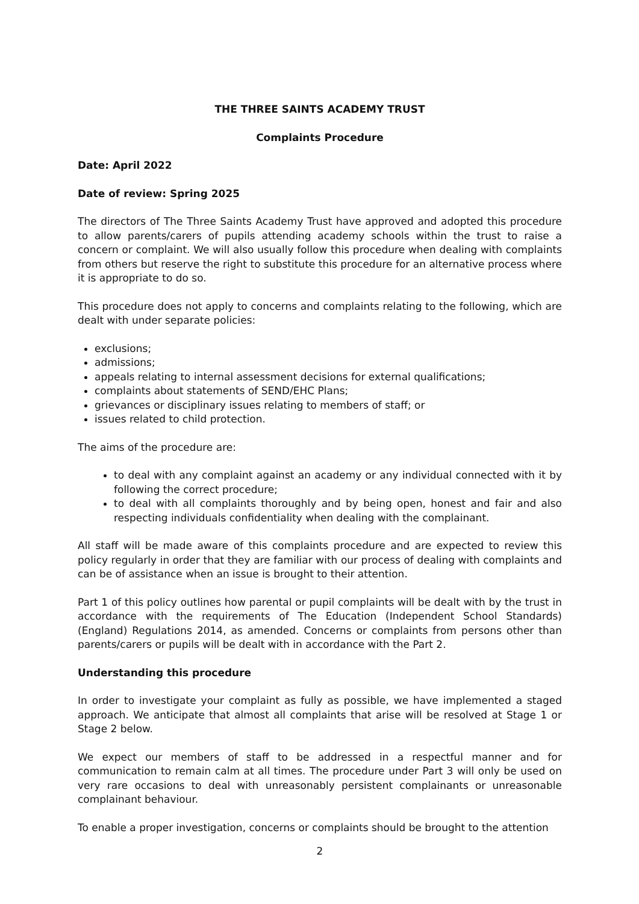THE THREE SAINTS ACADEMY TRUST
Complaints Procedure
Date: April 2022
Date of review: Spring 2025
The directors of The Three Saints Academy Trust have approved and adopted this procedure to allow parents/carers of pupils attending academy schools within the trust to raise a concern or complaint. We will also usually follow this procedure when dealing with complaints from others but reserve the right to substitute this procedure for an alternative process where it is appropriate to do so.
This procedure does not apply to concerns and complaints relating to the following, which are dealt with under separate policies:
exclusions;
admissions;
appeals relating to internal assessment decisions for external qualifications;
complaints about statements of SEND/EHC Plans;
grievances or disciplinary issues relating to members of staff; or
issues related to child protection.
The aims of the procedure are:
to deal with any complaint against an academy or any individual connected with it by following the correct procedure;
to deal with all complaints thoroughly and by being open, honest and fair and also respecting individuals confidentiality when dealing with the complainant.
All staff will be made aware of this complaints procedure and are expected to review this policy regularly in order that they are familiar with our process of dealing with complaints and can be of assistance when an issue is brought to their attention.
Part 1 of this policy outlines how parental or pupil complaints will be dealt with by the trust in accordance with the requirements of The Education (Independent School Standards) (England) Regulations 2014, as amended. Concerns or complaints from persons other than parents/carers or pupils will be dealt with in accordance with the Part 2.
Understanding this procedure
In order to investigate your complaint as fully as possible, we have implemented a staged approach. We anticipate that almost all complaints that arise will be resolved at Stage 1 or Stage 2 below.
We expect our members of staff to be addressed in a respectful manner and for communication to remain calm at all times. The procedure under Part 3 will only be used on very rare occasions to deal with unreasonably persistent complainants or unreasonable complainant behaviour.
To enable a proper investigation, concerns or complaints should be brought to the attention
2